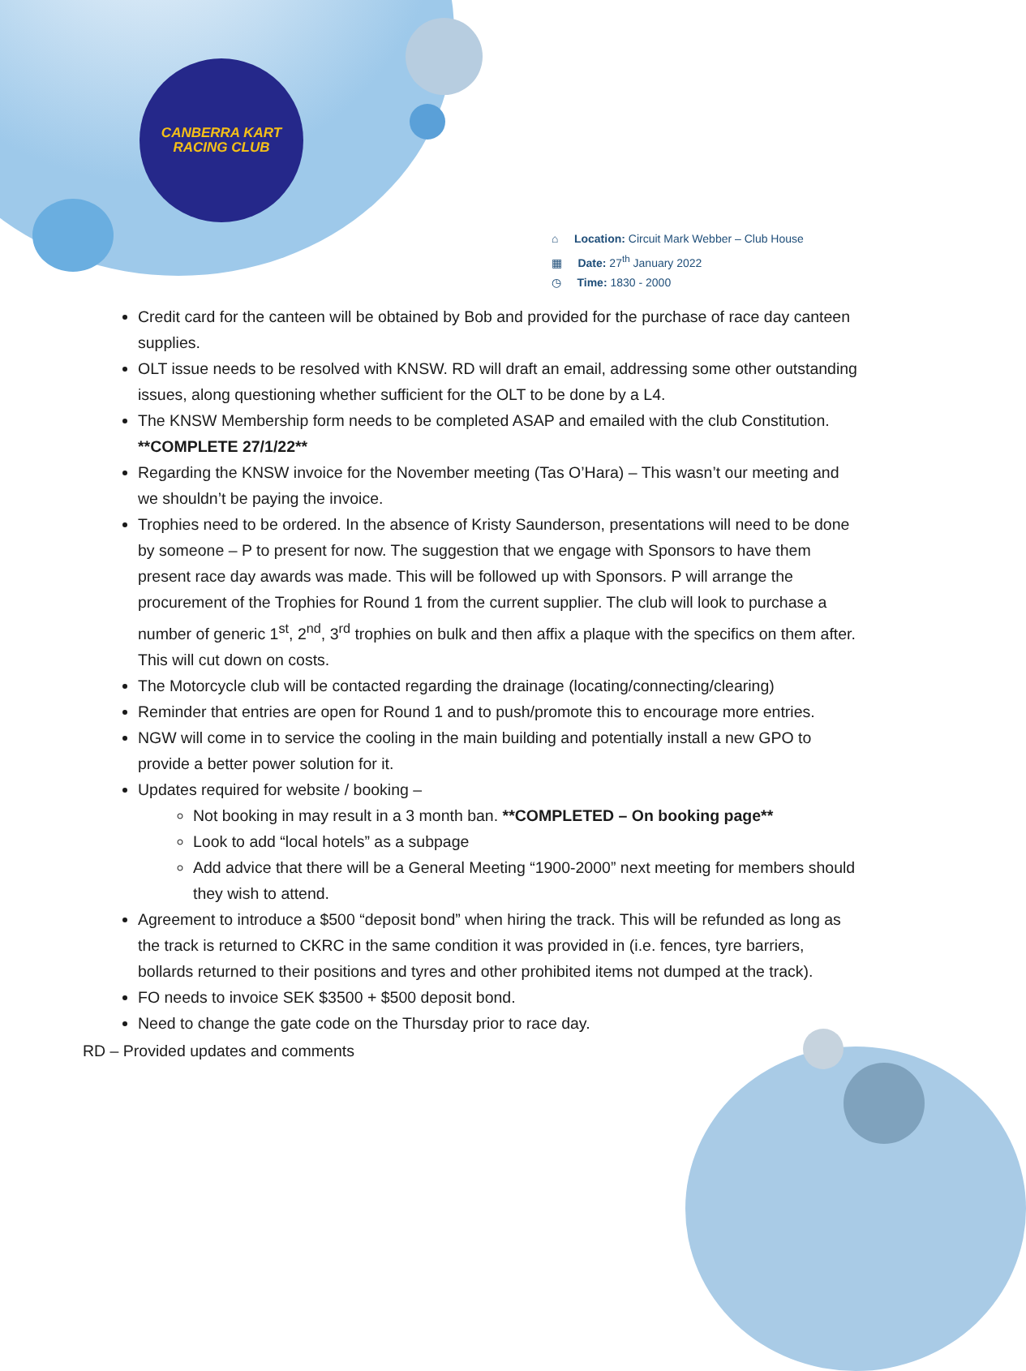CANBERRA KART
RACING CLUB
⌂ Location: Circuit Mark Webber – Club House
▦ Date: 27<sup>th</sup> January 2022
◷ Time: 1830 - 2000
Credit card for the canteen will be obtained by Bob and provided for the purchase of race day canteen supplies.
OLT issue needs to be resolved with KNSW. RD will draft an email, addressing some other outstanding issues, along questioning whether sufficient for the OLT to be done by a L4.
The KNSW Membership form needs to be completed ASAP and emailed with the club Constitution. **COMPLETE 27/1/22**
Regarding the KNSW invoice for the November meeting (Tas O’Hara) – This wasn’t our meeting and we shouldn’t be paying the invoice.
Trophies need to be ordered. In the absence of Kristy Saunderson, presentations will need to be done by someone – P to present for now. The suggestion that we engage with Sponsors to have them present race day awards was made. This will be followed up with Sponsors. P will arrange the procurement of the Trophies for Round 1 from the current supplier. The club will look to purchase a number of generic 1<sup>st</sup>, 2<sup>nd</sup>, 3<sup>rd</sup> trophies on bulk and then affix a plaque with the specifics on them after. This will cut down on costs.
The Motorcycle club will be contacted regarding the drainage (locating/connecting/clearing)
Reminder that entries are open for Round 1 and to push/promote this to encourage more entries.
NGW will come in to service the cooling in the main building and potentially install a new GPO to provide a better power solution for it.
Updates required for website / booking –
Not booking in may result in a 3 month ban. **COMPLETED – On booking page**
Look to add “local hotels” as a subpage
Add advice that there will be a General Meeting “1900-2000” next meeting for members should they wish to attend.
Agreement to introduce a $500 “deposit bond” when hiring the track. This will be refunded as long as the track is returned to CKRC in the same condition it was provided in (i.e. fences, tyre barriers, bollards returned to their positions and tyres and other prohibited items not dumped at the track).
FO needs to invoice SEK $3500 + $500 deposit bond.
Need to change the gate code on the Thursday prior to race day.
RD – Provided updates and comments